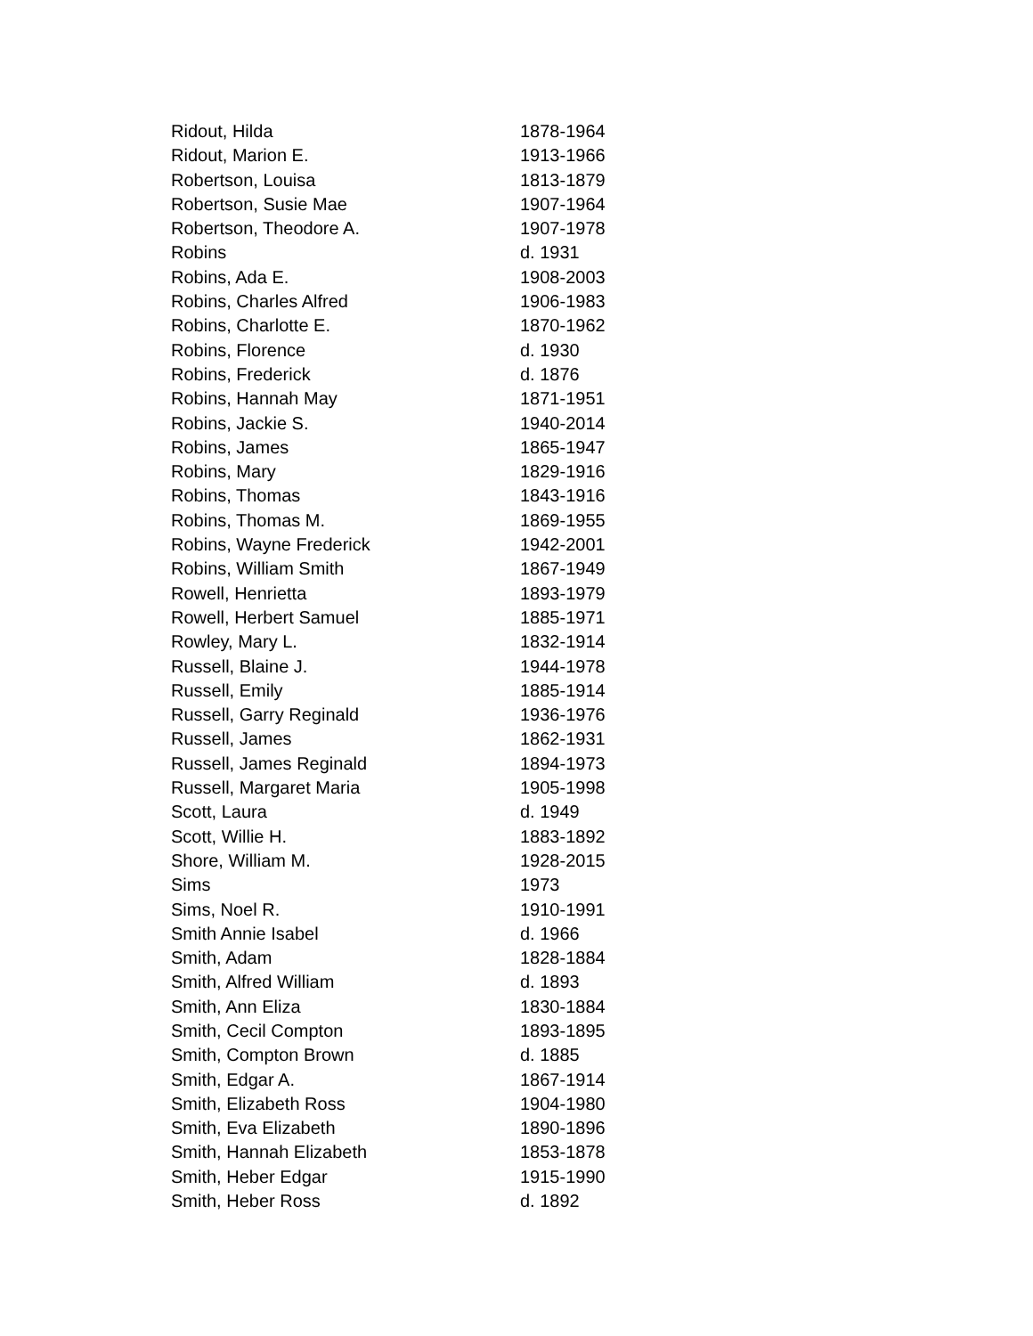| Ridout, Hilda | 1878-1964 |
| Ridout, Marion E. | 1913-1966 |
| Robertson, Louisa | 1813-1879 |
| Robertson, Susie Mae | 1907-1964 |
| Robertson, Theodore A. | 1907-1978 |
| Robins | d. 1931 |
| Robins, Ada E. | 1908-2003 |
| Robins, Charles Alfred | 1906-1983 |
| Robins, Charlotte E. | 1870-1962 |
| Robins, Florence | d. 1930 |
| Robins, Frederick | d. 1876 |
| Robins, Hannah May | 1871-1951 |
| Robins, Jackie S. | 1940-2014 |
| Robins, James | 1865-1947 |
| Robins, Mary | 1829-1916 |
| Robins, Thomas | 1843-1916 |
| Robins, Thomas M. | 1869-1955 |
| Robins, Wayne Frederick | 1942-2001 |
| Robins, William Smith | 1867-1949 |
| Rowell, Henrietta | 1893-1979 |
| Rowell, Herbert Samuel | 1885-1971 |
| Rowley, Mary L. | 1832-1914 |
| Russell, Blaine J. | 1944-1978 |
| Russell, Emily | 1885-1914 |
| Russell, Garry Reginald | 1936-1976 |
| Russell, James | 1862-1931 |
| Russell, James Reginald | 1894-1973 |
| Russell, Margaret Maria | 1905-1998 |
| Scott, Laura | d. 1949 |
| Scott, Willie H. | 1883-1892 |
| Shore, William M. | 1928-2015 |
| Sims | 1973 |
| Sims, Noel R. | 1910-1991 |
| Smith Annie Isabel | d. 1966 |
| Smith, Adam | 1828-1884 |
| Smith, Alfred William | d. 1893 |
| Smith, Ann Eliza | 1830-1884 |
| Smith, Cecil Compton | 1893-1895 |
| Smith, Compton Brown | d. 1885 |
| Smith, Edgar A. | 1867-1914 |
| Smith, Elizabeth Ross | 1904-1980 |
| Smith, Eva Elizabeth | 1890-1896 |
| Smith, Hannah Elizabeth | 1853-1878 |
| Smith, Heber Edgar | 1915-1990 |
| Smith, Heber Ross | d. 1892 |